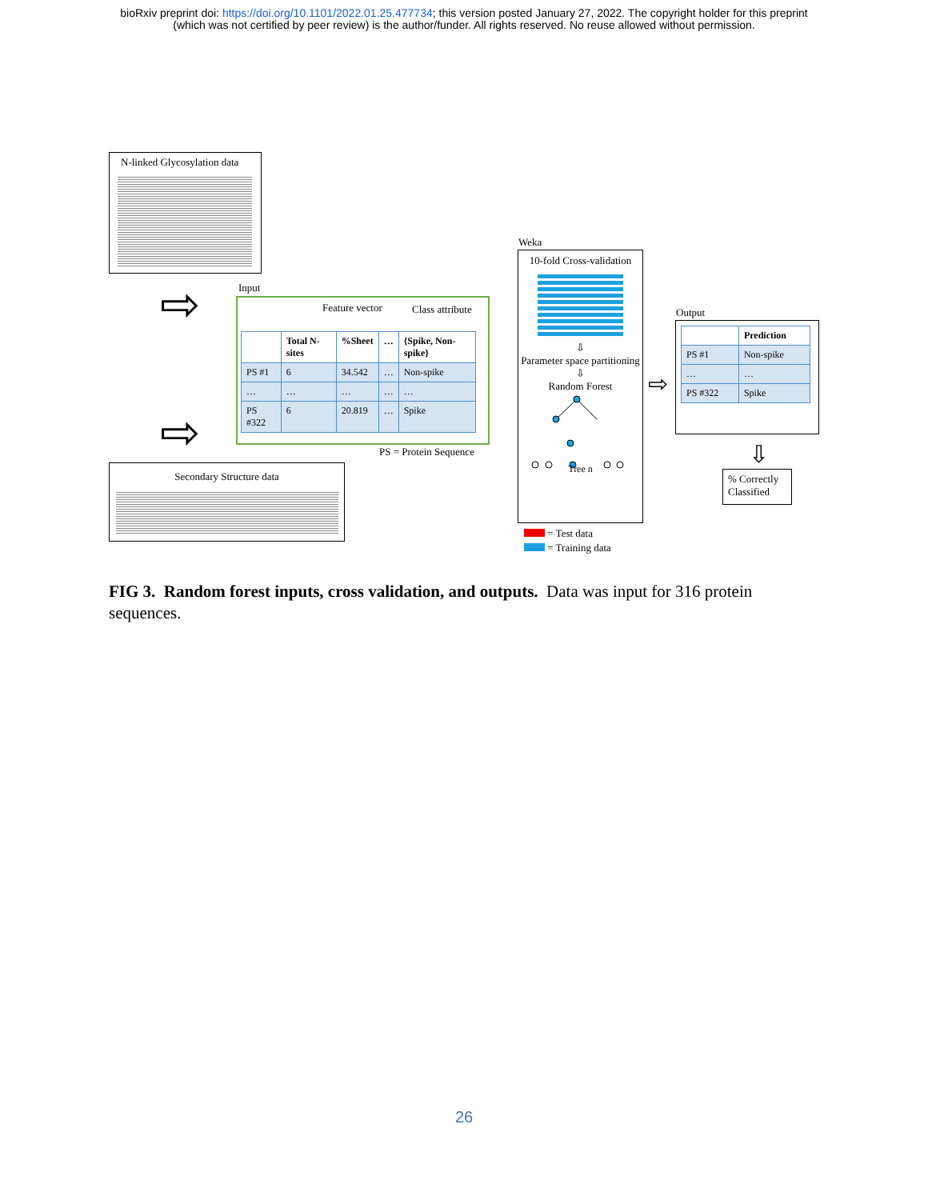bioRxiv preprint doi: https://doi.org/10.1101/2022.01.25.477734; this version posted January 27, 2022. The copyright holder for this preprint
(which was not certified by peer review) is the author/funder. All rights reserved. No reuse allowed without permission.
N-linked Glycosylation data
Input
Feature vector Class attribute
| | Total N-sites | %Sheet | … | {Spike, Non-spike} |
| --- | --- | --- | --- | --- |
| PS #1 | 6 | 34.542 | … | Non-spike |
| … | … | … | … | … |
| PS #322 | 6 | 20.819 | … | Spike |
PS = Protein Sequence
Secondary Structure data
Weka
10-fold Cross-validation
⇩
Parameter space partitioning
⇩
Random Forest
Tree n
= Test data
= Training data
Output
| | Prediction |
| --- | --- |
| PS #1 | Non-spike |
| … | … |
| PS #322 | Spike |
⇩
% Correctly Classified
⇨
⇨
⇨
FIG 3. Random forest inputs, cross validation, and outputs. Data was input for 316 protein sequences.
26